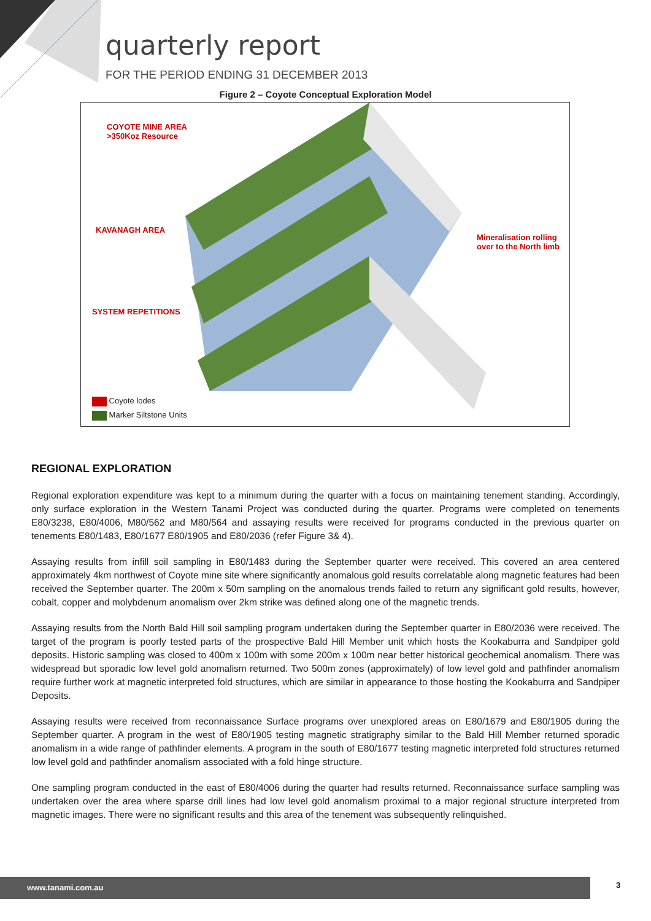quarterly report
FOR THE PERIOD ENDING 31 DECEMBER 2013
Figure 2 – Coyote Conceptual Exploration Model
COYOTE MINE AREA
>350Koz Resource
KAVANAGH AREA
SYSTEM REPETITIONS
Mineralisation rolling
over to the North limb
Coyote lodes
Marker Siltstone Units
REGIONAL EXPLORATION
Regional exploration expenditure was kept to a minimum during the quarter with a focus on maintaining tenement standing. Accordingly, only surface exploration in the Western Tanami Project was conducted during the quarter. Programs were completed on tenements E80/3238, E80/4006, M80/562 and M80/564 and assaying results were received for programs conducted in the previous quarter on tenements E80/1483, E80/1677 E80/1905 and E80/2036 (refer Figure 3& 4).
Assaying results from infill soil sampling in E80/1483 during the September quarter were received. This covered an area centered approximately 4km northwest of Coyote mine site where significantly anomalous gold results correlatable along magnetic features had been received the September quarter. The 200m x 50m sampling on the anomalous trends failed to return any significant gold results, however, cobalt, copper and molybdenum anomalism over 2km strike was defined along one of the magnetic trends.
Assaying results from the North Bald Hill soil sampling program undertaken during the September quarter in E80/2036 were received. The target of the program is poorly tested parts of the prospective Bald Hill Member unit which hosts the Kookaburra and Sandpiper gold deposits. Historic sampling was closed to 400m x 100m with some 200m x 100m near better historical geochemical anomalism. There was widespread but sporadic low level gold anomalism returned. Two 500m zones (approximately) of low level gold and pathfinder anomalism require further work at magnetic interpreted fold structures, which are similar in appearance to those hosting the Kookaburra and Sandpiper Deposits.
Assaying results were received from reconnaissance Surface programs over unexplored areas on E80/1679 and E80/1905 during the September quarter. A program in the west of E80/1905 testing magnetic stratigraphy similar to the Bald Hill Member returned sporadic anomalism in a wide range of pathfinder elements. A program in the south of E80/1677 testing magnetic interpreted fold structures returned low level gold and pathfinder anomalism associated with a fold hinge structure.
One sampling program conducted in the east of E80/4006 during the quarter had results returned. Reconnaissance surface sampling was undertaken over the area where sparse drill lines had low level gold anomalism proximal to a major regional structure interpreted from magnetic images. There were no significant results and this area of the tenement was subsequently relinquished.
www.tanami.com.au 3